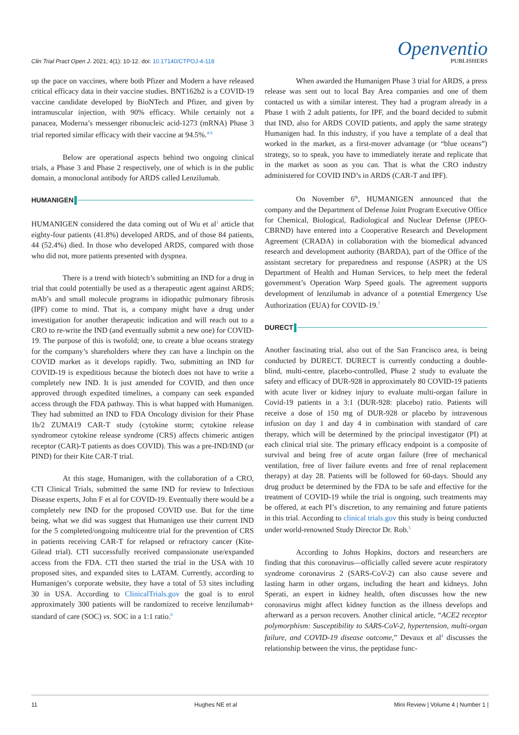Clin Trial Pract Open J. 2021; 4(1): 10-12. doi: 10.17140/CTPOJ-4-118
Openventio
PUBLISHERS
up the pace on vaccines, where both Pfizer and Modern a have released critical efficacy data in their vaccine studies. BNT162b2 is a COVID-19 vaccine candidate developed by BioNTech and Pfizer, and given by intramuscular injection, with 90% efficacy. While certainly not a panacea, Moderna’s messenger ribonucleic acid-1273 (mRNA) Phase 3 trial reported similar efficacy with their vaccine at 94.5%.<sup>4-6</sup>
Below are operational aspects behind two ongoing clinical trials, a Phase 3 and Phase 2 respectively, one of which is in the public domain, a monoclonal antibody for ARDS called Lenzilumab.
HUMANIGEN
HUMANIGEN considered the data coming out of Wu et al<sup>1</sup> article that eighty-four patients (41.8%) developed ARDS, and of those 84 patients, 44 (52.4%) died. In those who developed ARDS, compared with those who did not, more patients presented with dyspnea.
There is a trend with biotech’s submitting an IND for a drug in trial that could potentially be used as a therapeutic agent against ARDS; mAb’s and small molecule programs in idiopathic pulmonary fibrosis (IPF) come to mind. That is, a company might have a drug under investigation for another therapeutic indication and will reach out to a CRO to re-write the IND (and eventually submit a new one) for COVID-19. The purpose of this is twofold; one, to create a blue oceans strategy for the company’s shareholders where they can have a linchpin on the COVID market as it develops rapidly. Two, submitting an IND for COVID-19 is expeditious because the biotech does not have to write a completely new IND. It is just amended for COVID, and then once approved through expedited timelines, a company can seek expanded access through the FDA pathway. This is what happed with Humanigen. They had submitted an IND to FDA Oncology division for their Phase 1b/2 ZUMA19 CAR-T study (cytokine storm; cytokine release syndromeor cytokine release syndrome (CRS) affects chimeric antigen receptor (CAR)-T patients as does COVID). This was a pre-IND/IND (or PIND) for their Kite CAR-T trial.
At this stage, Humanigen, with the collaboration of a CRO, CTI Clinical Trials, submitted the same IND for review to Infectious Disease experts, John F et al for COVID-19. Eventually there would be a completely new IND for the proposed COVID use. But for the time being, what we did was suggest that Humanigen use their current IND for the 5 completed/ongoing multicentre trial for the prevention of CRS in patients receiving CAR-T for relapsed or refractory cancer (Kite-Gilead trial). CTI successfully received compassionate use/expanded access from the FDA. CTI then started the trial in the USA with 10 proposed sites, and expanded sites to LATAM. Currently, according to Humanigen’s corporate website, they have a total of 53 sites including 30 in USA. According to ClinicalTrials.gov the goal is to enrol approximately 300 patients will be randomized to receive lenzilumab+ standard of care (SOC) vs. SOC in a 1:1 ratio.<sup>6</sup>
When awarded the Humanigen Phase 3 trial for ARDS, a press release was sent out to local Bay Area companies and one of them contacted us with a similar interest. They had a program already in a Phase 1 with 2 adult patients, for IPF, and the board decided to submit that IND, also for ARDS COVID patients, and apply the same strategy Humanigen had. In this industry, if you have a template of a deal that worked in the market, as a first-mover advantage (or “blue oceans”) strategy, so to speak, you have to immediately iterate and replicate that in the market as soon as you can. That is what the CRO industry administered for COVID IND’s in ARDS (CAR-T and IPF).
On November 6<sup>th</sup>, HUMANIGEN announced that the company and the Department of Defense Joint Program Executive Office for Chemical, Biological, Radiological and Nuclear Defense (JPEO-CBRND) have entered into a Cooperative Research and Development Agreement (CRADA) in collaboration with the biomedical advanced research and development authority (BARDA), part of the Office of the assistant secretary for preparedness and response (ASPR) at the US Department of Health and Human Services, to help meet the federal government’s Operation Warp Speed goals. The agreement supports development of lenzilumab in advance of a potential Emergency Use Authorization (EUA) for COVID-19.<sup>7</sup>
DURECT
Another fascinating trial, also out of the San Francisco area, is being conducted by DURECT. DURECT is currently conducting a double-blind, multi-centre, placebo-controlled, Phase 2 study to evaluate the safety and efficacy of DUR-928 in approximately 80 COVID-19 patients with acute liver or kidney injury to evaluate multi-organ failure in Covid-19 patients in a 3:1 (DUR-928: placebo) ratio. Patients will receive a dose of 150 mg of DUR-928 or placebo by intravenous infusion on day 1 and day 4 in combination with standard of care therapy, which will be determined by the principal investigator (PI) at each clinical trial site. The primary efficacy endpoint is a composite of survival and being free of acute organ failure (free of mechanical ventilation, free of liver failure events and free of renal replacement therapy) at day 28. Patients will be followed for 60-days. Should any drug product be determined by the FDA to be safe and effective for the treatment of COVID-19 while the trial is ongoing, such treatments may be offered, at each PI’s discretion, to any remaining and future patients in this trial. According to clinical trials.gov this study is being conducted under world-renowned Study Director Dr. Rob.<sup>5</sup>
According to Johns Hopkins, doctors and researchers are finding that this coronavirus—officially called severe acute respiratory syndrome coronavirus 2 (SARS-CoV-2) can also cause severe and lasting harm in other organs, including the heart and kidneys. John Sperati, an expert in kidney health, often discusses how the new coronavirus might affect kidney function as the illness develops and afterward as a person recovers. Another clinical article, “ACE2 receptor polymorphism: Susceptibility to SARS-CoV-2, hypertension, multi-organ failure, and COVID-19 disease outcome,” Devaux et al<sup>4</sup> discusses the relationship between the virus, the peptidase func-
11 Hughes NE et al Mini Review | Volume 4 | Number 1 |